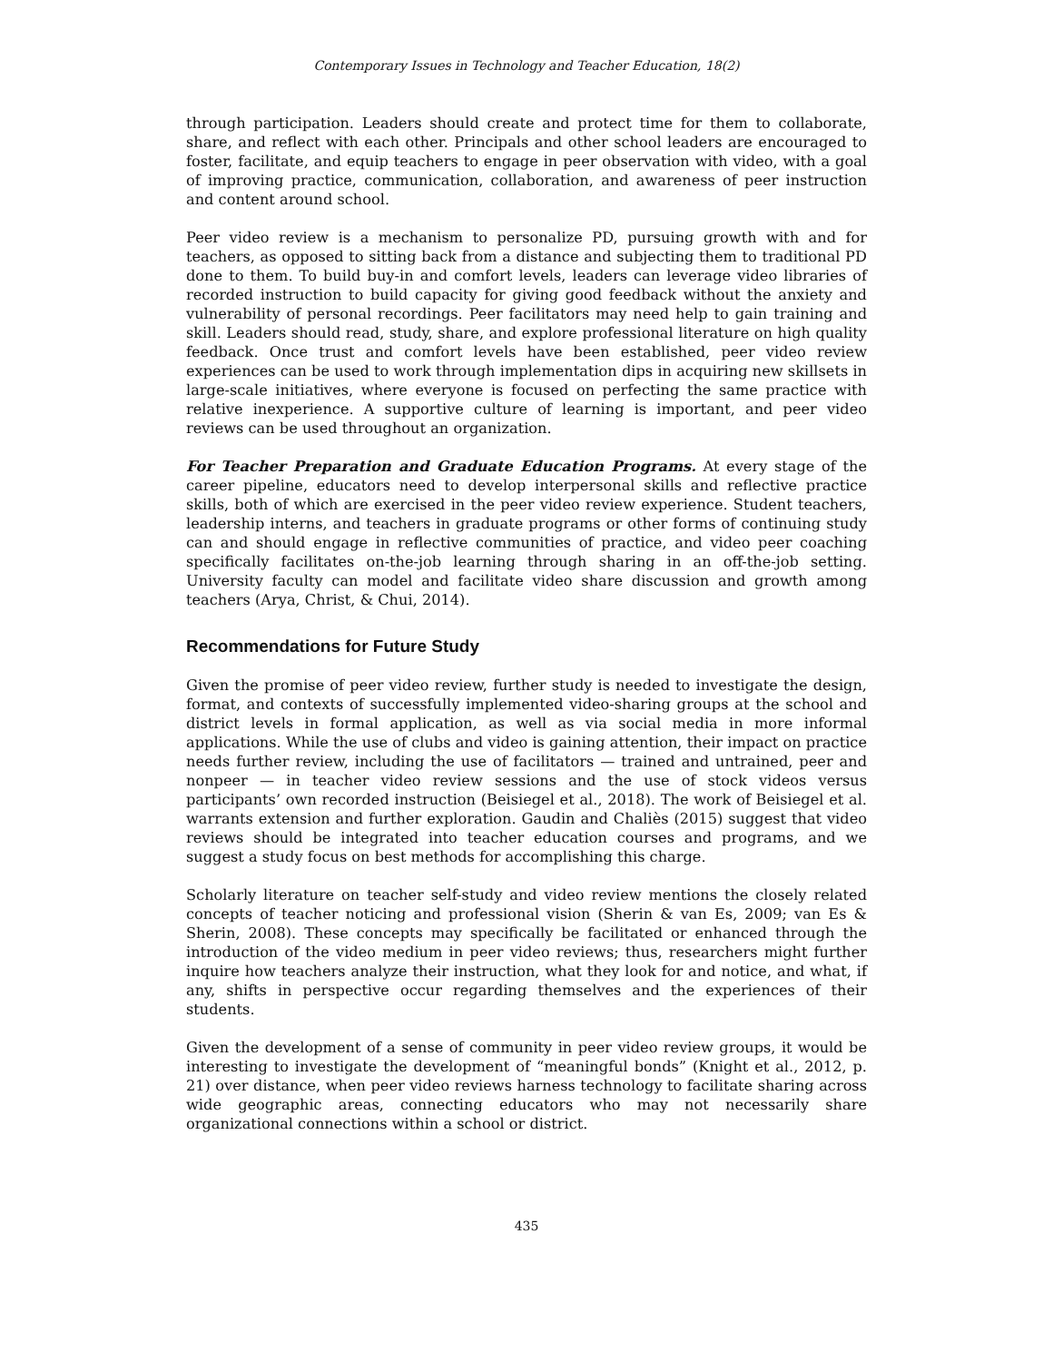Contemporary Issues in Technology and Teacher Education, 18(2)
through participation. Leaders should create and protect time for them to collaborate, share, and reflect with each other. Principals and other school leaders are encouraged to foster, facilitate, and equip teachers to engage in peer observation with video, with a goal of improving practice, communication, collaboration, and awareness of peer instruction and content around school.
Peer video review is a mechanism to personalize PD, pursuing growth with and for teachers, as opposed to sitting back from a distance and subjecting them to traditional PD done to them. To build buy-in and comfort levels, leaders can leverage video libraries of recorded instruction to build capacity for giving good feedback without the anxiety and vulnerability of personal recordings. Peer facilitators may need help to gain training and skill. Leaders should read, study, share, and explore professional literature on high quality feedback. Once trust and comfort levels have been established, peer video review experiences can be used to work through implementation dips in acquiring new skillsets in large-scale initiatives, where everyone is focused on perfecting the same practice with relative inexperience. A supportive culture of learning is important, and peer video reviews can be used throughout an organization.
For Teacher Preparation and Graduate Education Programs. At every stage of the career pipeline, educators need to develop interpersonal skills and reflective practice skills, both of which are exercised in the peer video review experience. Student teachers, leadership interns, and teachers in graduate programs or other forms of continuing study can and should engage in reflective communities of practice, and video peer coaching specifically facilitates on-the-job learning through sharing in an off-the-job setting. University faculty can model and facilitate video share discussion and growth among teachers (Arya, Christ, & Chui, 2014).
Recommendations for Future Study
Given the promise of peer video review, further study is needed to investigate the design, format, and contexts of successfully implemented video-sharing groups at the school and district levels in formal application, as well as via social media in more informal applications. While the use of clubs and video is gaining attention, their impact on practice needs further review, including the use of facilitators — trained and untrained, peer and nonpeer — in teacher video review sessions and the use of stock videos versus participants’ own recorded instruction (Beisiegel et al., 2018). The work of Beisiegel et al. warrants extension and further exploration. Gaudin and Chaliès (2015) suggest that video reviews should be integrated into teacher education courses and programs, and we suggest a study focus on best methods for accomplishing this charge.
Scholarly literature on teacher self-study and video review mentions the closely related concepts of teacher noticing and professional vision (Sherin & van Es, 2009; van Es & Sherin, 2008). These concepts may specifically be facilitated or enhanced through the introduction of the video medium in peer video reviews; thus, researchers might further inquire how teachers analyze their instruction, what they look for and notice, and what, if any, shifts in perspective occur regarding themselves and the experiences of their students.
Given the development of a sense of community in peer video review groups, it would be interesting to investigate the development of “meaningful bonds” (Knight et al., 2012, p. 21) over distance, when peer video reviews harness technology to facilitate sharing across wide geographic areas, connecting educators who may not necessarily share organizational connections within a school or district.
435